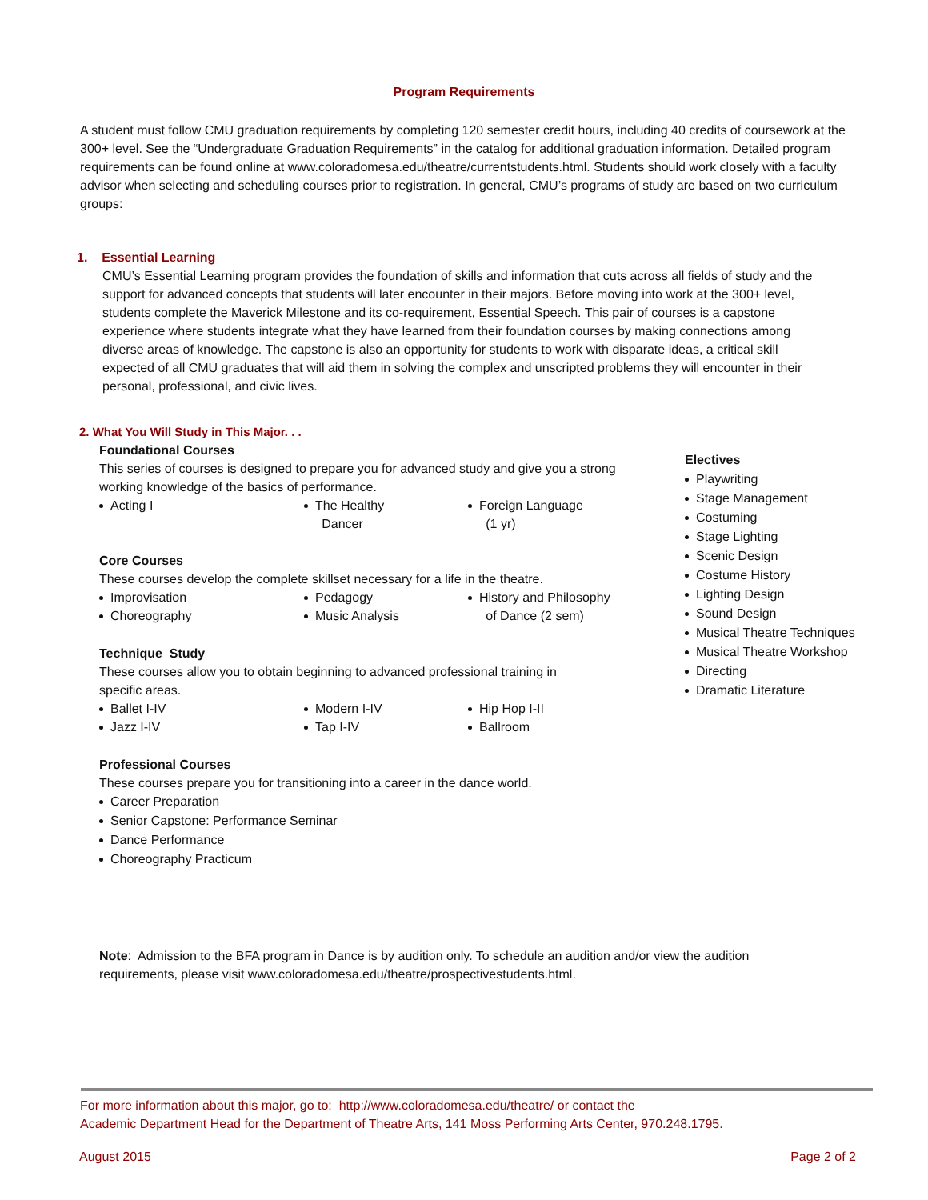Program Requirements
A student must follow CMU graduation requirements by completing 120 semester credit hours, including 40 credits of coursework at the 300+ level. See the “Undergraduate Graduation Requirements” in the catalog for additional graduation information. Detailed program requirements can be found online at www.coloradomesa.edu/theatre/currentstudents.html. Students should work closely with a faculty advisor when selecting and scheduling courses prior to registration. In general, CMU’s programs of study are based on two curriculum groups:
1. Essential Learning
CMU’s Essential Learning program provides the foundation of skills and information that cuts across all fields of study and the support for advanced concepts that students will later encounter in their majors. Before moving into work at the 300+ level, students complete the Maverick Milestone and its co-requirement, Essential Speech. This pair of courses is a capstone experience where students integrate what they have learned from their foundation courses by making connections among diverse areas of knowledge. The capstone is also an opportunity for students to work with disparate ideas, a critical skill expected of all CMU graduates that will aid them in solving the complex and unscripted problems they will encounter in their personal, professional, and civic lives.
2. What You Will Study in This Major. . .
Foundational Courses
This series of courses is designed to prepare you for advanced study and give you a strong working knowledge of the basics of performance.
Acting I The Healthy
Dancer
Foreign Language
(1 yr)
Core Courses
These courses develop the complete skillset necessary for a life in the theatre.
Improvisation
Choreography
Pedagogy
Music Analysis
History and Philosophy
of Dance (2 sem)
Technique Study
These courses allow you to obtain beginning to advanced professional training in specific areas.
Ballet I-IV
Jazz I-IV
Modern I-IV
Tap I-IV
Hip Hop I-II
Ballroom
Professional Courses
These courses prepare you for transitioning into a career in the dance world.
Career Preparation
Senior Capstone: Performance Seminar
Dance Performance
Choreography Practicum
Electives
Playwriting
Stage Management
Costuming
Stage Lighting
Scenic Design
Costume History
Lighting Design
Sound Design
Musical Theatre Techniques
Musical Theatre Workshop
Directing
Dramatic Literature
Note: Admission to the BFA program in Dance is by audition only. To schedule an audition and/or view the audition requirements, please visit www.coloradomesa.edu/theatre/prospectivestudents.html.
For more information about this major, go to: http://www.coloradomesa.edu/theatre/ or contact the
Academic Department Head for the Department of Theatre Arts, 141 Moss Performing Arts Center, 970.248.1795.
August 2015 Page 2 of 2